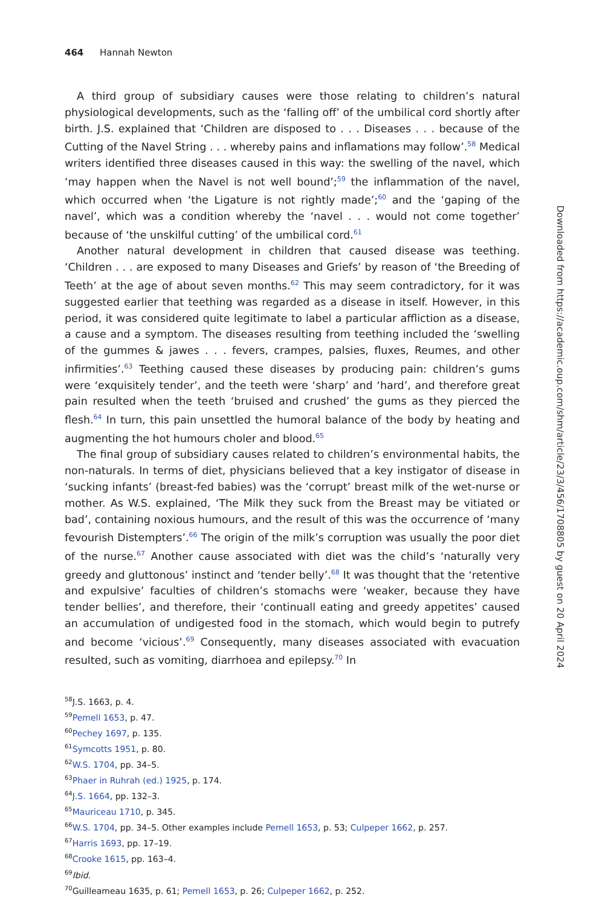464 Hannah Newton
A third group of subsidiary causes were those relating to children’s natural physiological developments, such as the ‘falling off’ of the umbilical cord shortly after birth. J.S. explained that ‘Children are disposed to . . . Diseases . . . because of the Cutting of the Navel String . . . whereby pains and inflamations may follow’.<sup>58</sup> Medical writers identified three diseases caused in this way: the swelling of the navel, which ‘may happen when the Navel is not well bound’;<sup>59</sup> the inflammation of the navel, which occurred when ‘the Ligature is not rightly made’;<sup>60</sup> and the ‘gaping of the navel’, which was a condition whereby the ‘navel . . . would not come together’ because of ‘the unskilful cutting’ of the umbilical cord.<sup>61</sup>
Another natural development in children that caused disease was teething. ‘Children . . . are exposed to many Diseases and Griefs’ by reason of ‘the Breeding of Teeth’ at the age of about seven months.<sup>62</sup> This may seem contradictory, for it was suggested earlier that teething was regarded as a disease in itself. However, in this period, it was considered quite legitimate to label a particular affliction as a disease, a cause and a symptom. The diseases resulting from teething included the ‘swelling of the gummes & jawes . . . fevers, crampes, palsies, fluxes, Reumes, and other infirmities’.<sup>63</sup> Teething caused these diseases by producing pain: children’s gums were ‘exquisitely tender’, and the teeth were ‘sharp’ and ‘hard’, and therefore great pain resulted when the teeth ‘bruised and crushed’ the gums as they pierced the flesh.<sup>64</sup> In turn, this pain unsettled the humoral balance of the body by heating and augmenting the hot humours choler and blood.<sup>65</sup>
The final group of subsidiary causes related to children’s environmental habits, the non-naturals. In terms of diet, physicians believed that a key instigator of disease in ‘sucking infants’ (breast-fed babies) was the ‘corrupt’ breast milk of the wet-nurse or mother. As W.S. explained, ‘The Milk they suck from the Breast may be vitiated or bad’, containing noxious humours, and the result of this was the occurrence of ‘many fevourish Distempters’.<sup>66</sup> The origin of the milk’s corruption was usually the poor diet of the nurse.<sup>67</sup> Another cause associated with diet was the child’s ‘naturally very greedy and gluttonous’ instinct and ‘tender belly’.<sup>68</sup> It was thought that the ‘retentive and expulsive’ faculties of children’s stomachs were ‘weaker, because they have tender bellies’, and therefore, their ‘continuall eating and greedy appetites’ caused an accumulation of undigested food in the stomach, which would begin to putrefy and become ‘vicious’.<sup>69</sup> Consequently, many diseases associated with evacuation resulted, such as vomiting, diarrhoea and epilepsy.<sup>70</sup> In
<sup>58</sup> J.S. 1663, p. 4.
<sup>59</sup> Pemell 1653, p. 47.
<sup>60</sup> Pechey 1697, p. 135.
<sup>61</sup> Symcotts 1951, p. 80.
<sup>62</sup> W.S. 1704, pp. 34–5.
<sup>63</sup> Phaer in Ruhrah (ed.) 1925, p. 174.
<sup>64</sup> J.S. 1664, pp. 132–3.
<sup>65</sup> Mauriceau 1710, p. 345.
<sup>66</sup> W.S. 1704, pp. 34–5. Other examples include Pemell 1653, p. 53; Culpeper 1662, p. 257.
<sup>67</sup> Harris 1693, pp. 17–19.
<sup>68</sup> Crooke 1615, pp. 163–4.
<sup>69</sup> Ibid.
<sup>70</sup> Guilleameau 1635, p. 61; Pemell 1653, p. 26; Culpeper 1662, p. 252.
Downloaded from https://academic.oup.com/shm/article/23/3/456/1708805 by guest on 20 April 2024